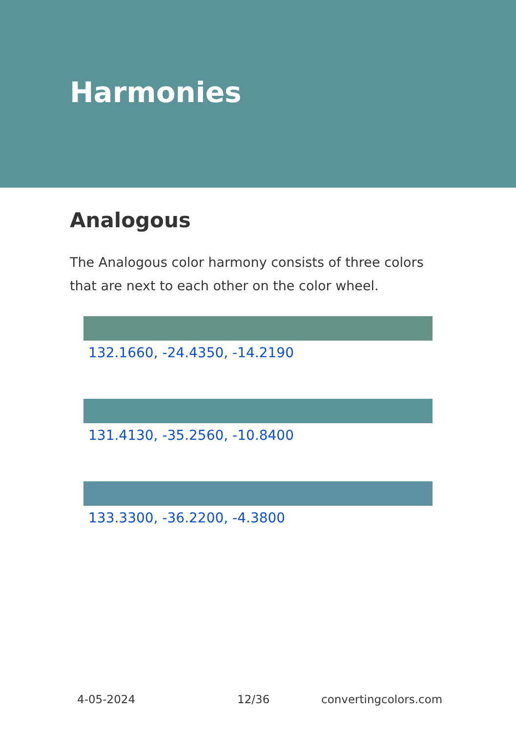Harmonies
Analogous
The Analogous color harmony consists of three colors that are next to each other on the color wheel.
132.1660, -24.4350, -14.2190
131.4130, -35.2560, -10.8400
133.3300, -36.2200, -4.3800
4-05-2024 12/36 convertingcolors.com